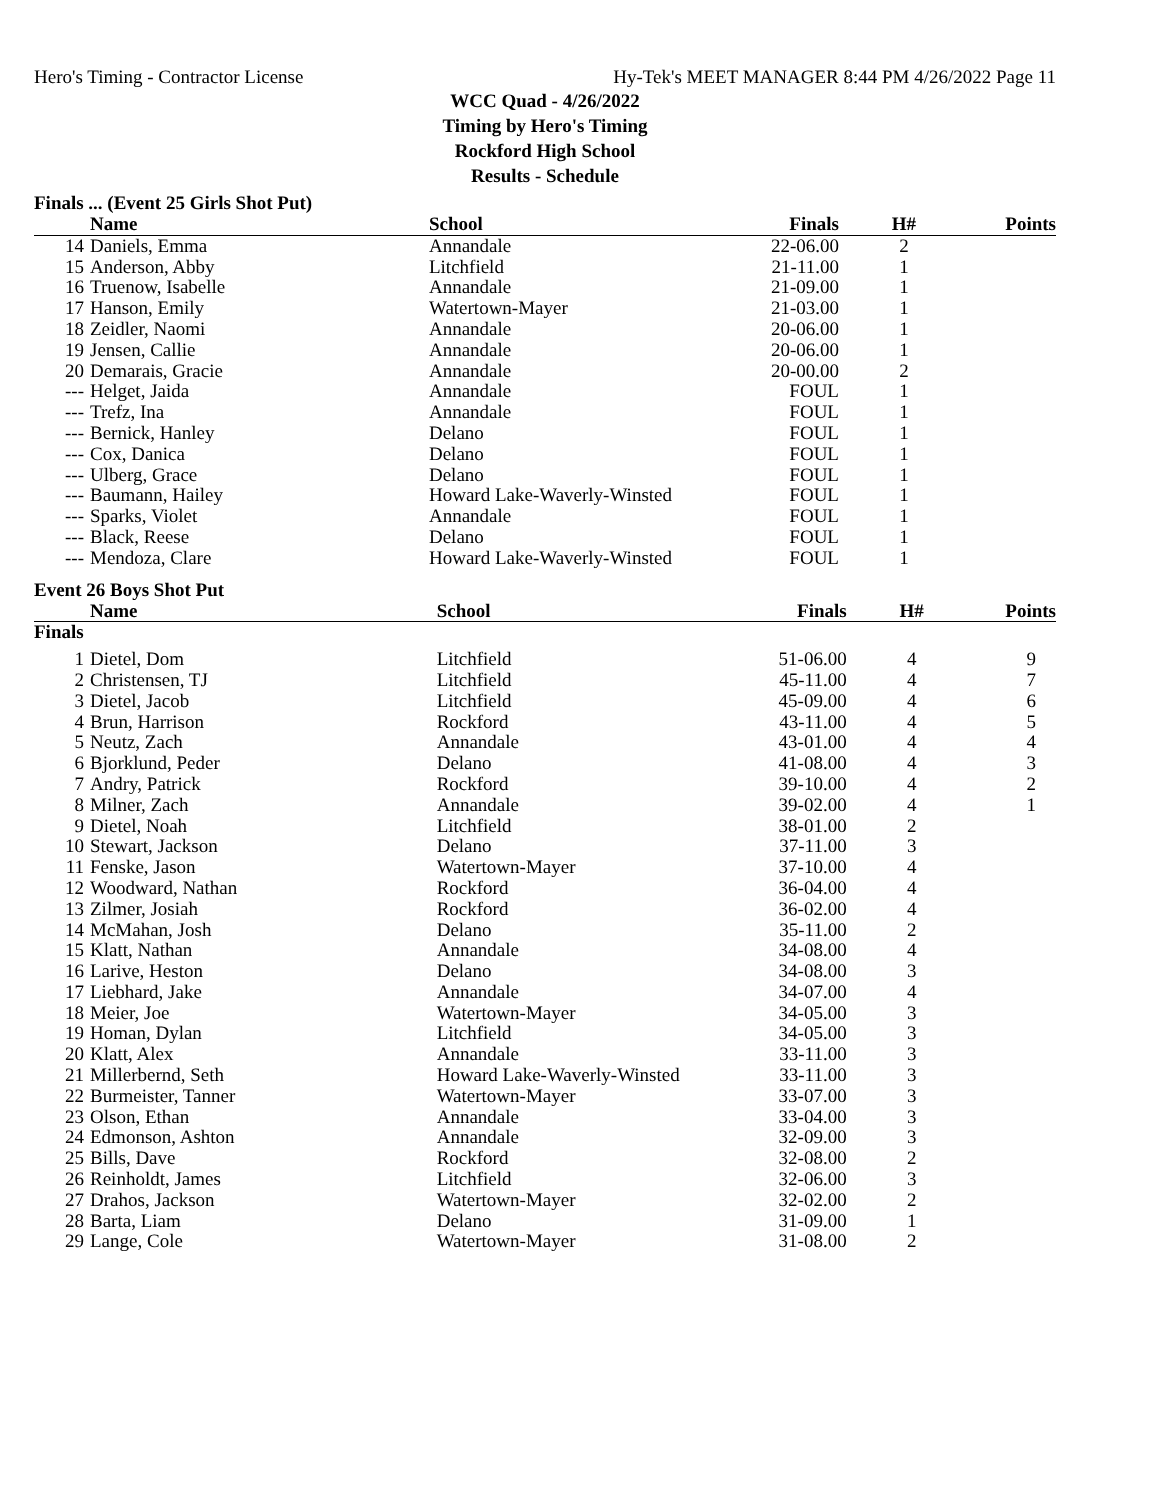Hero's Timing - Contractor License Hy-Tek's MEET MANAGER 8:44 PM 4/26/2022 Page 11
WCC Quad - 4/26/2022
Timing by Hero's Timing
Rockford High School
Results - Schedule
Finals ... (Event 25 Girls Shot Put)
| | Name | School | Finals | H# | Points |
| --- | --- | --- | --- | --- | --- |
| 14 | Daniels, Emma | Annandale | 22-06.00 | 2 | |
| 15 | Anderson, Abby | Litchfield | 21-11.00 | 1 | |
| 16 | Truenow, Isabelle | Annandale | 21-09.00 | 1 | |
| 17 | Hanson, Emily | Watertown-Mayer | 21-03.00 | 1 | |
| 18 | Zeidler, Naomi | Annandale | 20-06.00 | 1 | |
| 19 | Jensen, Callie | Annandale | 20-06.00 | 1 | |
| 20 | Demarais, Gracie | Annandale | 20-00.00 | 2 | |
| --- | Helget, Jaida | Annandale | FOUL | 1 | |
| --- | Trefz, Ina | Annandale | FOUL | 1 | |
| --- | Bernick, Hanley | Delano | FOUL | 1 | |
| --- | Cox, Danica | Delano | FOUL | 1 | |
| --- | Ulberg, Grace | Delano | FOUL | 1 | |
| --- | Baumann, Hailey | Howard Lake-Waverly-Winsted | FOUL | 1 | |
| --- | Sparks, Violet | Annandale | FOUL | 1 | |
| --- | Black, Reese | Delano | FOUL | 1 | |
| --- | Mendoza, Clare | Howard Lake-Waverly-Winsted | FOUL | 1 | |
Event 26 Boys Shot Put
| | Name | School | Finals | H# | Points |
| --- | --- | --- | --- | --- | --- |
| Finals | | | | | |
| 1 | Dietel, Dom | Litchfield | 51-06.00 | 4 | 9 |
| 2 | Christensen, TJ | Litchfield | 45-11.00 | 4 | 7 |
| 3 | Dietel, Jacob | Litchfield | 45-09.00 | 4 | 6 |
| 4 | Brun, Harrison | Rockford | 43-11.00 | 4 | 5 |
| 5 | Neutz, Zach | Annandale | 43-01.00 | 4 | 4 |
| 6 | Bjorklund, Peder | Delano | 41-08.00 | 4 | 3 |
| 7 | Andry, Patrick | Rockford | 39-10.00 | 4 | 2 |
| 8 | Milner, Zach | Annandale | 39-02.00 | 4 | 1 |
| 9 | Dietel, Noah | Litchfield | 38-01.00 | 2 | |
| 10 | Stewart, Jackson | Delano | 37-11.00 | 3 | |
| 11 | Fenske, Jason | Watertown-Mayer | 37-10.00 | 4 | |
| 12 | Woodward, Nathan | Rockford | 36-04.00 | 4 | |
| 13 | Zilmer, Josiah | Rockford | 36-02.00 | 4 | |
| 14 | McMahan, Josh | Delano | 35-11.00 | 2 | |
| 15 | Klatt, Nathan | Annandale | 34-08.00 | 4 | |
| 16 | Larive, Heston | Delano | 34-08.00 | 3 | |
| 17 | Liebhard, Jake | Annandale | 34-07.00 | 4 | |
| 18 | Meier, Joe | Watertown-Mayer | 34-05.00 | 3 | |
| 19 | Homan, Dylan | Litchfield | 34-05.00 | 3 | |
| 20 | Klatt, Alex | Annandale | 33-11.00 | 3 | |
| 21 | Millerbernd, Seth | Howard Lake-Waverly-Winsted | 33-11.00 | 3 | |
| 22 | Burmeister, Tanner | Watertown-Mayer | 33-07.00 | 3 | |
| 23 | Olson, Ethan | Annandale | 33-04.00 | 3 | |
| 24 | Edmonson, Ashton | Annandale | 32-09.00 | 3 | |
| 25 | Bills, Dave | Rockford | 32-08.00 | 2 | |
| 26 | Reinholdt, James | Litchfield | 32-06.00 | 3 | |
| 27 | Drahos, Jackson | Watertown-Mayer | 32-02.00 | 2 | |
| 28 | Barta, Liam | Delano | 31-09.00 | 1 | |
| 29 | Lange, Cole | Watertown-Mayer | 31-08.00 | 2 | |